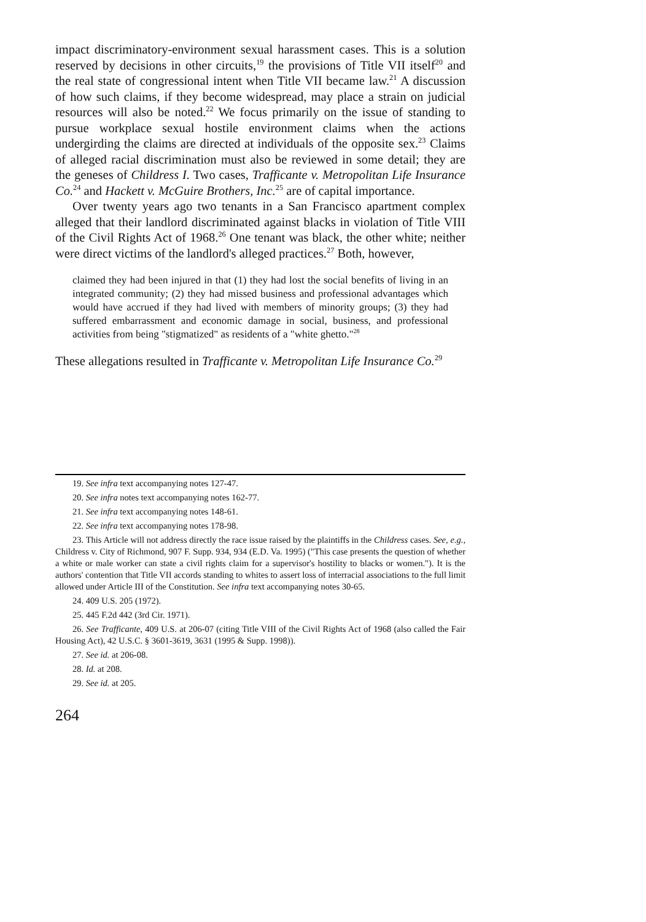impact discriminatory-environment sexual harassment cases. This is a solution reserved by decisions in other circuits,<sup>19</sup> the provisions of Title VII itself<sup>20</sup> and the real state of congressional intent when Title VII became law.<sup>21</sup> A discussion of how such claims, if they become widespread, may place a strain on judicial resources will also be noted.<sup>22</sup> We focus primarily on the issue of standing to pursue workplace sexual hostile environment claims when the actions undergirding the claims are directed at individuals of the opposite sex.<sup>23</sup> Claims of alleged racial discrimination must also be reviewed in some detail; they are the geneses of Childress I. Two cases, Trafficante v. Metropolitan Life Insurance Co.<sup>24</sup> and Hackett v. McGuire Brothers, Inc.<sup>25</sup> are of capital importance.
Over twenty years ago two tenants in a San Francisco apartment complex alleged that their landlord discriminated against blacks in violation of Title VIII of the Civil Rights Act of 1968.<sup>26</sup> One tenant was black, the other white; neither were direct victims of the landlord's alleged practices.<sup>27</sup> Both, however,
claimed they had been injured in that (1) they had lost the social benefits of living in an integrated community; (2) they had missed business and professional advantages which would have accrued if they had lived with members of minority groups; (3) they had suffered embarrassment and economic damage in social, business, and professional activities from being "stigmatized" as residents of a "white ghetto."<sup>28</sup>
These allegations resulted in Trafficante v. Metropolitan Life Insurance Co.<sup>29</sup>
19. See infra text accompanying notes 127-47.
20. See infra notes text accompanying notes 162-77.
21. See infra text accompanying notes 148-61.
22. See infra text accompanying notes 178-98.
23. This Article will not address directly the race issue raised by the plaintiffs in the Childress cases. See, e.g., Childress v. City of Richmond, 907 F. Supp. 934, 934 (E.D. Va. 1995) ("This case presents the question of whether a white or male worker can state a civil rights claim for a supervisor's hostility to blacks or women."). It is the authors' contention that Title VII accords standing to whites to assert loss of interracial associations to the full limit allowed under Article III of the Constitution. See infra text accompanying notes 30-65.
24. 409 U.S. 205 (1972).
25. 445 F.2d 442 (3rd Cir. 1971).
26. See Trafficante, 409 U.S. at 206-07 (citing Title VIII of the Civil Rights Act of 1968 (also called the Fair Housing Act), 42 U.S.C. § 3601-3619, 3631 (1995 & Supp. 1998)).
27. See id. at 206-08.
28. Id. at 208.
29. See id. at 205.
264